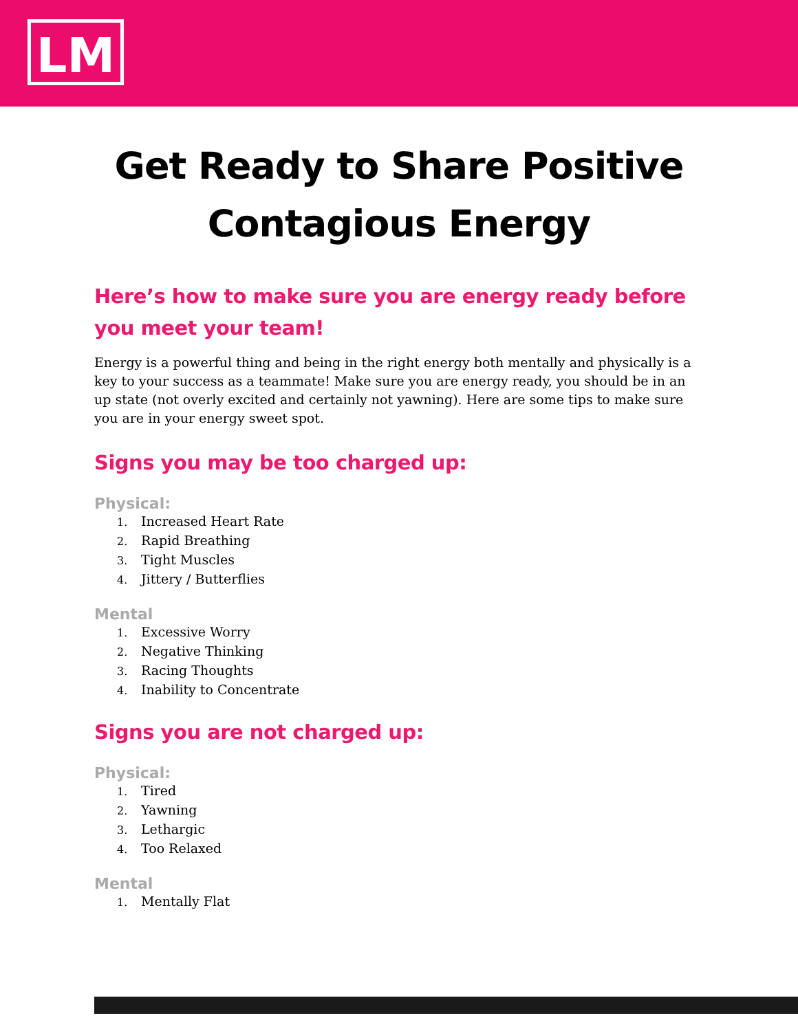LM
Get Ready to Share Positive
Contagious Energy
Here’s how to make sure you are energy ready before you meet your team!
Energy is a powerful thing and being in the right energy both mentally and physically is a key to your success as a teammate! Make sure you are energy ready, you should be in an up state (not overly excited and certainly not yawning). Here are some tips to make sure you are in your energy sweet spot.
Signs you may be too charged up:
Physical:
1. Increased Heart Rate
2. Rapid Breathing
3. Tight Muscles
4. Jittery / Butterflies
Mental
1. Excessive Worry
2. Negative Thinking
3. Racing Thoughts
4. Inability to Concentrate
Signs you are not charged up:
Physical:
1. Tired
2. Yawning
3. Lethargic
4. Too Relaxed
Mental
1. Mentally Flat